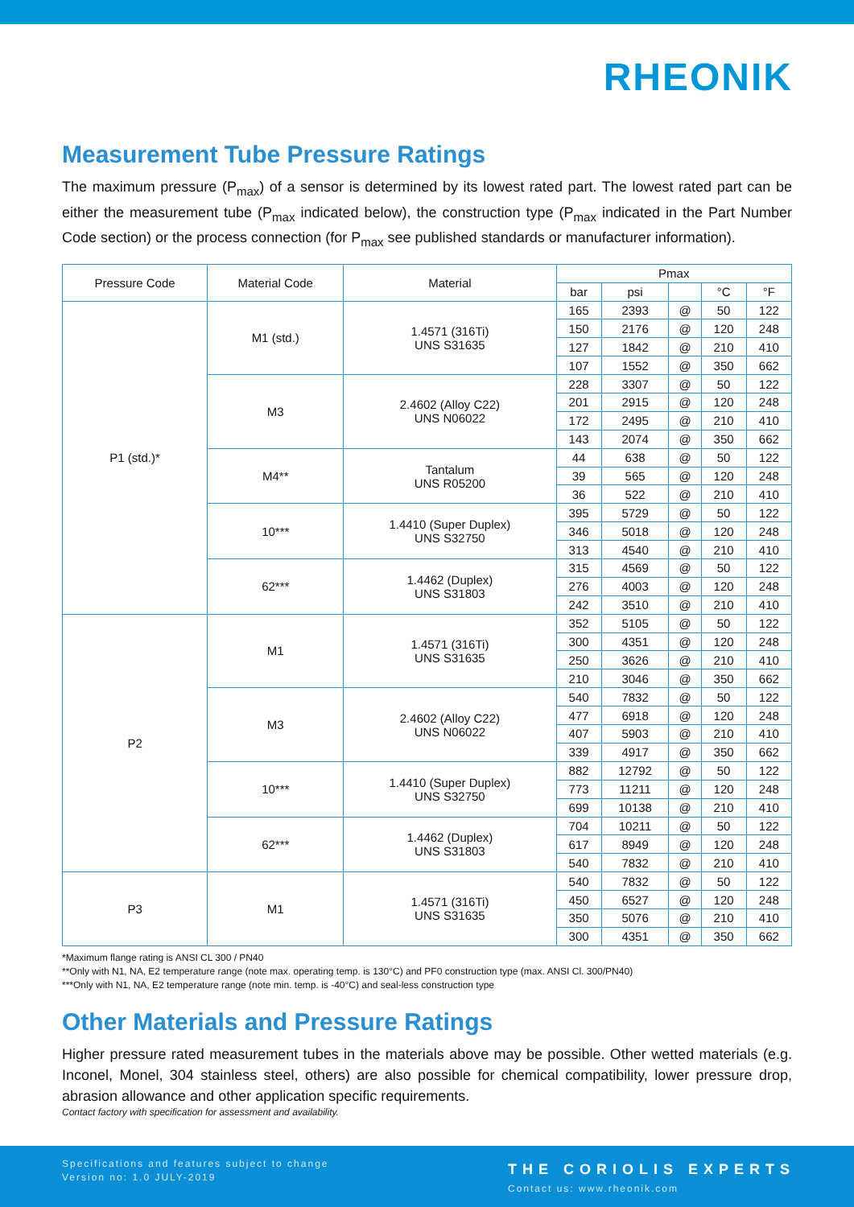RHEONIK
Measurement Tube Pressure Ratings
The maximum pressure (P<sub>max</sub>) of a sensor is determined by its lowest rated part. The lowest rated part can be either the measurement tube (P<sub>max</sub> indicated below), the construction type (P<sub>max</sub> indicated in the Part Number Code section) or the process connection (for P<sub>max</sub> see published standards or manufacturer information).
| Pressure Code | Material Code | Material | Pmax | | | | |
| --- | --- | --- | --- | --- | --- | --- | --- |
| | | | bar | psi | | °C | °F |
| P1 (std.)* | M1 (std.) | 1.4571 (316Ti) UNS S31635 | 165 | 2393 | @ | 50 | 122 |
| | | | 150 | 2176 | @ | 120 | 248 |
| | | | 127 | 1842 | @ | 210 | 410 |
| | | | 107 | 1552 | @ | 350 | 662 |
| | M3 | 2.4602 (Alloy C22) UNS N06022 | 228 | 3307 | @ | 50 | 122 |
| | | | 201 | 2915 | @ | 120 | 248 |
| | | | 172 | 2495 | @ | 210 | 410 |
| | | | 143 | 2074 | @ | 350 | 662 |
| | M4** | Tantalum UNS R05200 | 44 | 638 | @ | 50 | 122 |
| | | | 39 | 565 | @ | 120 | 248 |
| | | | 36 | 522 | @ | 210 | 410 |
| | 10*** | 1.4410 (Super Duplex) UNS S32750 | 395 | 5729 | @ | 50 | 122 |
| | | | 346 | 5018 | @ | 120 | 248 |
| | | | 313 | 4540 | @ | 210 | 410 |
| | 62*** | 1.4462 (Duplex) UNS S31803 | 315 | 4569 | @ | 50 | 122 |
| | | | 276 | 4003 | @ | 120 | 248 |
| | | | 242 | 3510 | @ | 210 | 410 |
| P2 | M1 | 1.4571 (316Ti) UNS S31635 | 352 | 5105 | @ | 50 | 122 |
| | | | 300 | 4351 | @ | 120 | 248 |
| | | | 250 | 3626 | @ | 210 | 410 |
| | | | 210 | 3046 | @ | 350 | 662 |
| | M3 | 2.4602 (Alloy C22) UNS N06022 | 540 | 7832 | @ | 50 | 122 |
| | | | 477 | 6918 | @ | 120 | 248 |
| | | | 407 | 5903 | @ | 210 | 410 |
| | | | 339 | 4917 | @ | 350 | 662 |
| | 10*** | 1.4410 (Super Duplex) UNS S32750 | 882 | 12792 | @ | 50 | 122 |
| | | | 773 | 11211 | @ | 120 | 248 |
| | | | 699 | 10138 | @ | 210 | 410 |
| | 62*** | 1.4462 (Duplex) UNS S31803 | 704 | 10211 | @ | 50 | 122 |
| | | | 617 | 8949 | @ | 120 | 248 |
| | | | 540 | 7832 | @ | 210 | 410 |
| P3 | M1 | 1.4571 (316Ti) UNS S31635 | 540 | 7832 | @ | 50 | 122 |
| | | | 450 | 6527 | @ | 120 | 248 |
| | | | 350 | 5076 | @ | 210 | 410 |
| | | | 300 | 4351 | @ | 350 | 662 |
*Maximum flange rating is ANSI CL 300 / PN40
**Only with N1, NA, E2 temperature range (note max. operating temp. is 130°C) and PF0 construction type (max. ANSI Cl. 300/PN40)
***Only with N1, NA, E2 temperature range (note min. temp. is -40°C) and seal-less construction type
Other Materials and Pressure Ratings
Higher pressure rated measurement tubes in the materials above may be possible. Other wetted materials (e.g. Inconel, Monel, 304 stainless steel, others) are also possible for chemical compatibility, lower pressure drop, abrasion allowance and other application specific requirements.
Contact factory with specification for assessment and availability.
Specifications and features subject to change
Version no: 1.0 JULY-2019
THE CORIOLIS EXPERTS
Contact us: www.rheonik.com